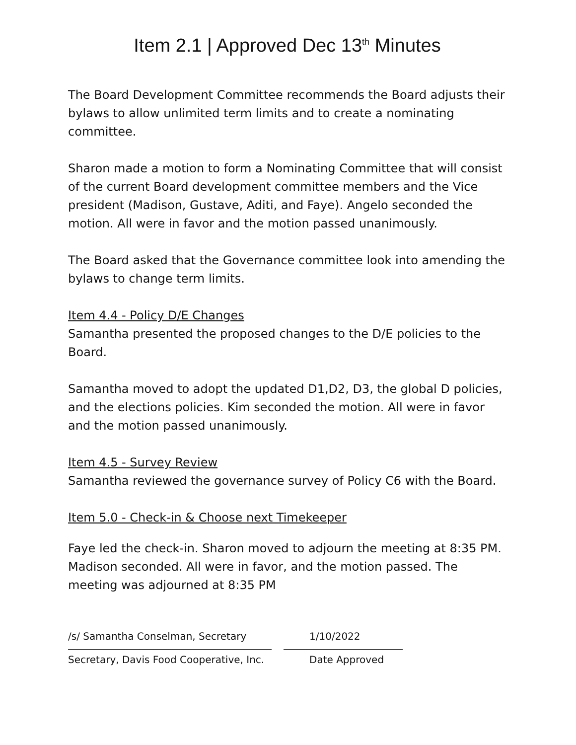Item 2.1 | Approved Dec 13<sup>th</sup> Minutes
The Board Development Committee recommends the Board adjusts their bylaws to allow unlimited term limits and to create a nominating committee.
Sharon made a motion to form a Nominating Committee that will consist of the current Board development committee members and the Vice president (Madison, Gustave, Aditi, and Faye). Angelo seconded the motion. All were in favor and the motion passed unanimously.
The Board asked that the Governance committee look into amending the bylaws to change term limits.
Item 4.4 - Policy D/E Changes
Samantha presented the proposed changes to the D/E policies to the Board.
Samantha moved to adopt the updated D1,D2, D3, the global D policies, and the elections policies. Kim seconded the motion. All were in favor and the motion passed unanimously.
Item 4.5 - Survey Review
Samantha reviewed the governance survey of Policy C6 with the Board.
Item 5.0 - Check-in & Choose next Timekeeper
Faye led the check-in. Sharon moved to adjourn the meeting at 8:35 PM. Madison seconded. All were in favor, and the motion passed. The meeting was adjourned at 8:35 PM
/s/ Samantha Conselman, Secretary
Secretary, Davis Food Cooperative, Inc.
1/10/2022
Date Approved